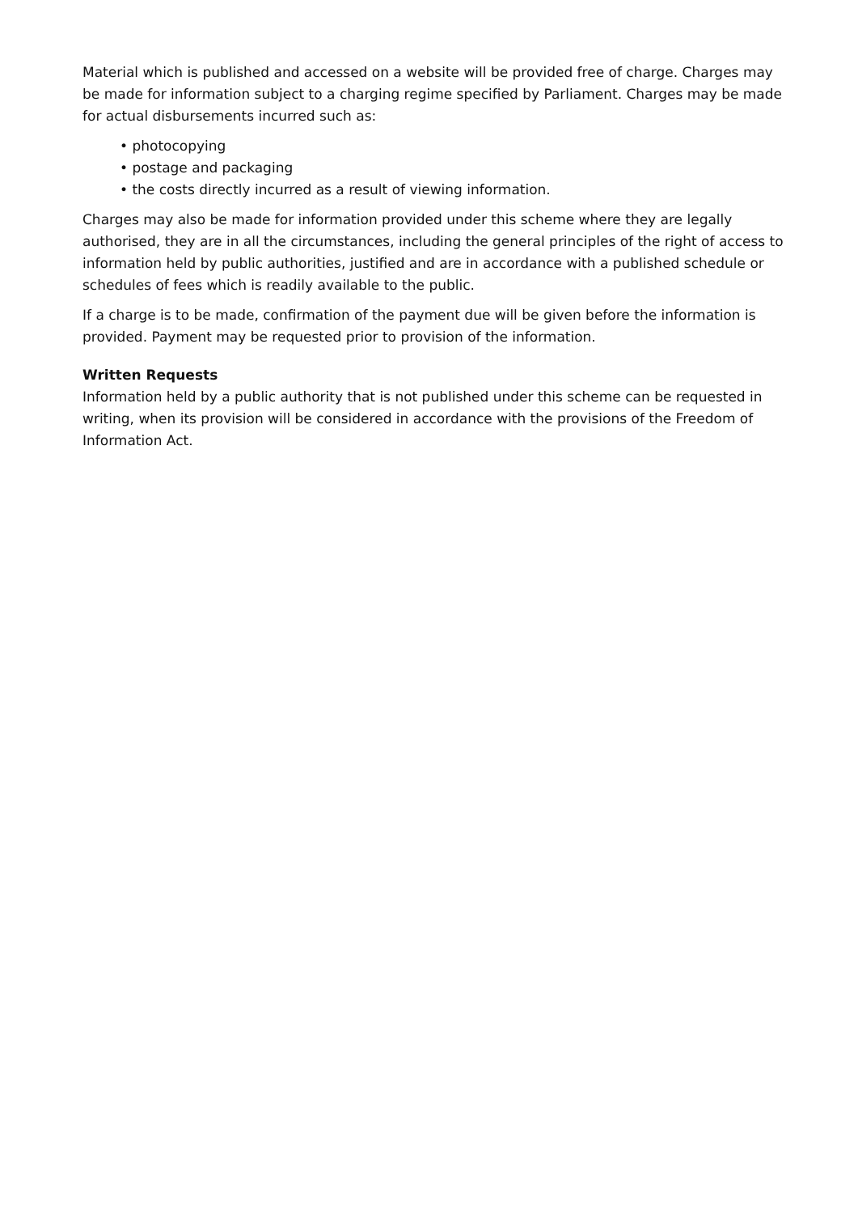Material which is published and accessed on a website will be provided free of charge. Charges may be made for information subject to a charging regime specified by Parliament. Charges may be made for actual disbursements incurred such as:
• photocopying
• postage and packaging
• the costs directly incurred as a result of viewing information.
Charges may also be made for information provided under this scheme where they are legally authorised, they are in all the circumstances, including the general principles of the right of access to information held by public authorities, justified and are in accordance with a published schedule or schedules of fees which is readily available to the public.
If a charge is to be made, confirmation of the payment due will be given before the information is provided. Payment may be requested prior to provision of the information.
Written Requests
Information held by a public authority that is not published under this scheme can be requested in writing, when its provision will be considered in accordance with the provisions of the Freedom of Information Act.